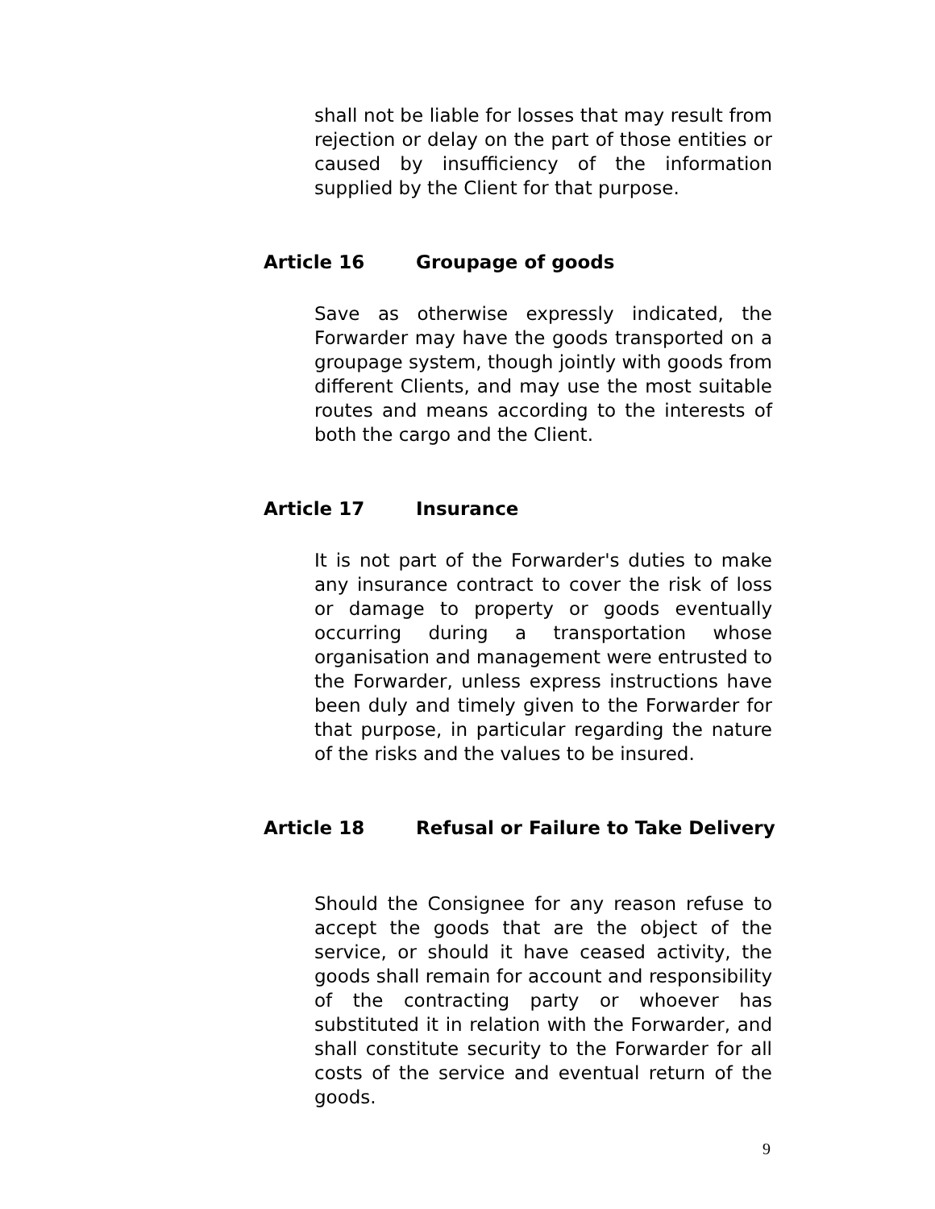shall not be liable for losses that may result from rejection or delay on the part of those entities or caused by insufficiency of the information supplied by the Client for that purpose.
Article 16 Groupage of goods
Save as otherwise expressly indicated, the Forwarder may have the goods transported on a groupage system, though jointly with goods from different Clients, and may use the most suitable routes and means according to the interests of both the cargo and the Client.
Article 17 Insurance
It is not part of the Forwarder's duties to make any insurance contract to cover the risk of loss or damage to property or goods eventually occurring during a transportation whose organisation and management were entrusted to the Forwarder, unless express instructions have been duly and timely given to the Forwarder for that purpose, in particular regarding the nature of the risks and the values to be insured.
Article 18 Refusal or Failure to Take Delivery
Should the Consignee for any reason refuse to accept the goods that are the object of the service, or should it have ceased activity, the goods shall remain for account and responsibility of the contracting party or whoever has substituted it in relation with the Forwarder, and shall constitute security to the Forwarder for all costs of the service and eventual return of the goods.
9